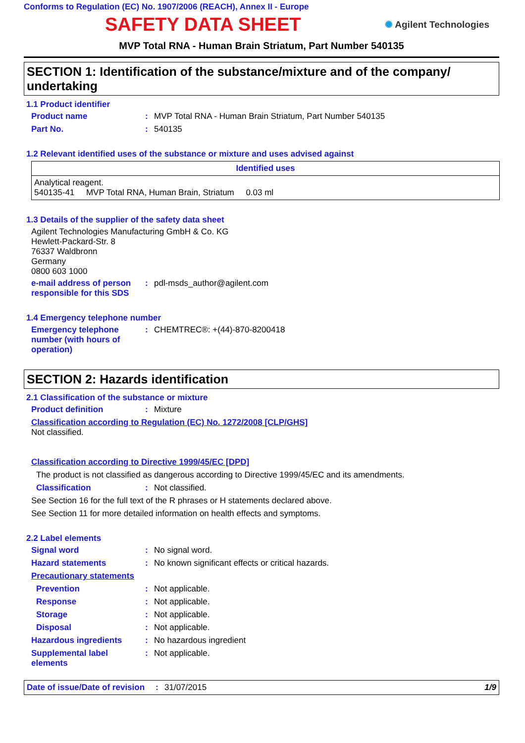Conforms to Regulation (EC) No. 1907/2006 (REACH), Annex II - Europe
SAFETY DATA SHEET
✺ Agilent Technologies
MVP Total RNA - Human Brain Striatum, Part Number 540135
SECTION 1: Identification of the substance/mixture and of the company/ undertaking
1.1 Product identifier
Product name : MVP Total RNA - Human Brain Striatum, Part Number 540135
Part No. : 540135
1.2 Relevant identified uses of the substance or mixture and uses advised against
| Identified uses |
| --- |
| Analytical reagent. 540135-41 MVP Total RNA, Human Brain, Striatum 0.03 ml |
1.3 Details of the supplier of the safety data sheet
Agilent Technologies Manufacturing GmbH & Co. KG
Hewlett-Packard-Str. 8
76337 Waldbronn
Germany
0800 603 1000
e-mail address of person responsible for this SDS
: pdl-msds_author@agilent.com
1.4 Emergency telephone number
Emergency telephone number (with hours of operation)
: CHEMTREC®: +(44)-870-8200418
SECTION 2: Hazards identification
2.1 Classification of the substance or mixture
Product definition : Mixture
Classification according to Regulation (EC) No. 1272/2008 [CLP/GHS]
Not classified.
Classification according to Directive 1999/45/EC [DPD]
The product is not classified as dangerous according to Directive 1999/45/EC and its amendments.
Classification : Not classified.
See Section 16 for the full text of the R phrases or H statements declared above.
See Section 11 for more detailed information on health effects and symptoms.
2.2 Label elements
Signal word : No signal word.
Hazard statements : No known significant effects or critical hazards.
Precautionary statements
Prevention : Not applicable.
Response : Not applicable.
Storage : Not applicable.
Disposal : Not applicable.
Hazardous ingredients : No hazardous ingredient
Supplemental label elements
: Not applicable.
Date of issue/Date of revision
: 31/07/2015 1/9